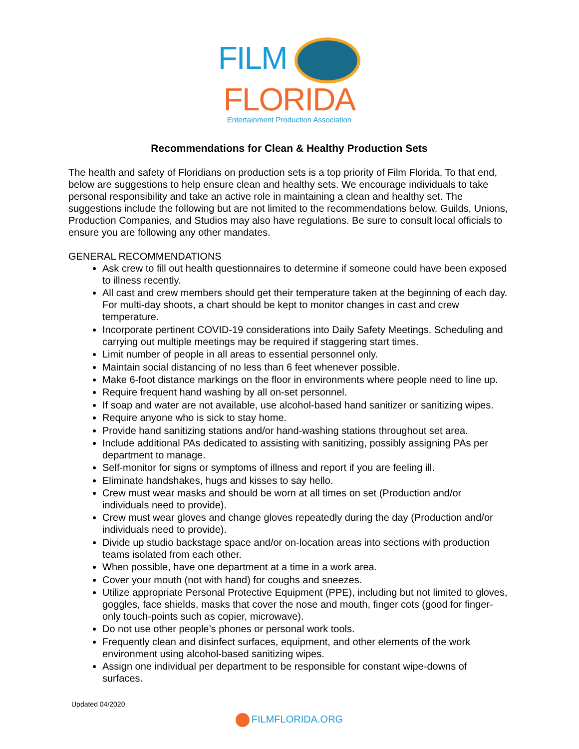FILM
FLORIDA
Entertainment Production Association
Recommendations for Clean & Healthy Production Sets
The health and safety of Floridians on production sets is a top priority of Film Florida. To that end, below are suggestions to help ensure clean and healthy sets. We encourage individuals to take personal responsibility and take an active role in maintaining a clean and healthy set. The suggestions include the following but are not limited to the recommendations below. Guilds, Unions, Production Companies, and Studios may also have regulations. Be sure to consult local officials to ensure you are following any other mandates.
GENERAL RECOMMENDATIONS
Ask crew to fill out health questionnaires to determine if someone could have been exposed to illness recently.
All cast and crew members should get their temperature taken at the beginning of each day. For multi-day shoots, a chart should be kept to monitor changes in cast and crew temperature.
Incorporate pertinent COVID-19 considerations into Daily Safety Meetings. Scheduling and carrying out multiple meetings may be required if staggering start times.
Limit number of people in all areas to essential personnel only.
Maintain social distancing of no less than 6 feet whenever possible.
Make 6-foot distance markings on the floor in environments where people need to line up.
Require frequent hand washing by all on-set personnel.
If soap and water are not available, use alcohol-based hand sanitizer or sanitizing wipes.
Require anyone who is sick to stay home.
Provide hand sanitizing stations and/or hand-washing stations throughout set area.
Include additional PAs dedicated to assisting with sanitizing, possibly assigning PAs per department to manage.
Self-monitor for signs or symptoms of illness and report if you are feeling ill.
Eliminate handshakes, hugs and kisses to say hello.
Crew must wear masks and should be worn at all times on set (Production and/or individuals need to provide).
Crew must wear gloves and change gloves repeatedly during the day (Production and/or individuals need to provide).
Divide up studio backstage space and/or on-location areas into sections with production teams isolated from each other.
When possible, have one department at a time in a work area.
Cover your mouth (not with hand) for coughs and sneezes.
Utilize appropriate Personal Protective Equipment (PPE), including but not limited to gloves, goggles, face shields, masks that cover the nose and mouth, finger cots (good for finger-only touch-points such as copier, microwave).
Do not use other people’s phones or personal work tools.
Frequently clean and disinfect surfaces, equipment, and other elements of the work environment using alcohol-based sanitizing wipes.
Assign one individual per department to be responsible for constant wipe-downs of surfaces.
Updated 04/2020
FILMFLORIDA.ORG